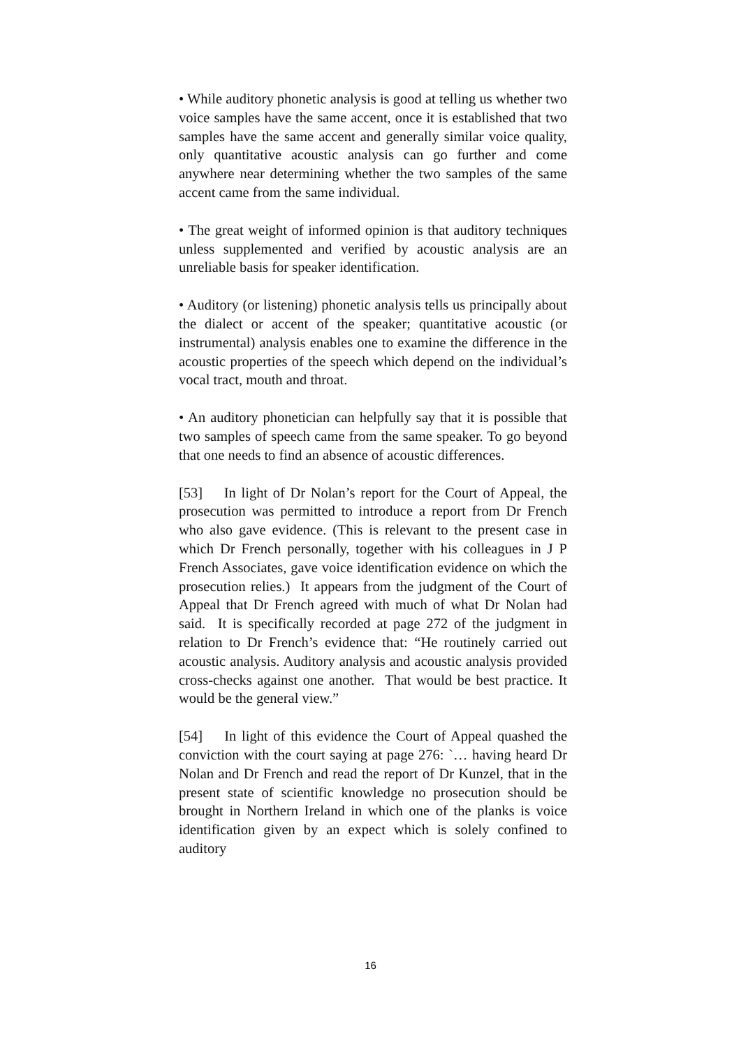• While auditory phonetic analysis is good at telling us whether two voice samples have the same accent, once it is established that two samples have the same accent and generally similar voice quality, only quantitative acoustic analysis can go further and come anywhere near determining whether the two samples of the same accent came from the same individual.
• The great weight of informed opinion is that auditory techniques unless supplemented and verified by acoustic analysis are an unreliable basis for speaker identification.
• Auditory (or listening) phonetic analysis tells us principally about the dialect or accent of the speaker; quantitative acoustic (or instrumental) analysis enables one to examine the difference in the acoustic properties of the speech which depend on the individual’s vocal tract, mouth and throat.
• An auditory phonetician can helpfully say that it is possible that two samples of speech came from the same speaker. To go beyond that one needs to find an absence of acoustic differences.
[53] In light of Dr Nolan’s report for the Court of Appeal, the prosecution was permitted to introduce a report from Dr French who also gave evidence. (This is relevant to the present case in which Dr French personally, together with his colleagues in J P French Associates, gave voice identification evidence on which the prosecution relies.) It appears from the judgment of the Court of Appeal that Dr French agreed with much of what Dr Nolan had said. It is specifically recorded at page 272 of the judgment in relation to Dr French’s evidence that: “He routinely carried out acoustic analysis. Auditory analysis and acoustic analysis provided cross-checks against one another. That would be best practice. It would be the general view.”
[54] In light of this evidence the Court of Appeal quashed the conviction with the court saying at page 276: `… having heard Dr Nolan and Dr French and read the report of Dr Kunzel, that in the present state of scientific knowledge no prosecution should be brought in Northern Ireland in which one of the planks is voice identification given by an expect which is solely confined to auditory
16